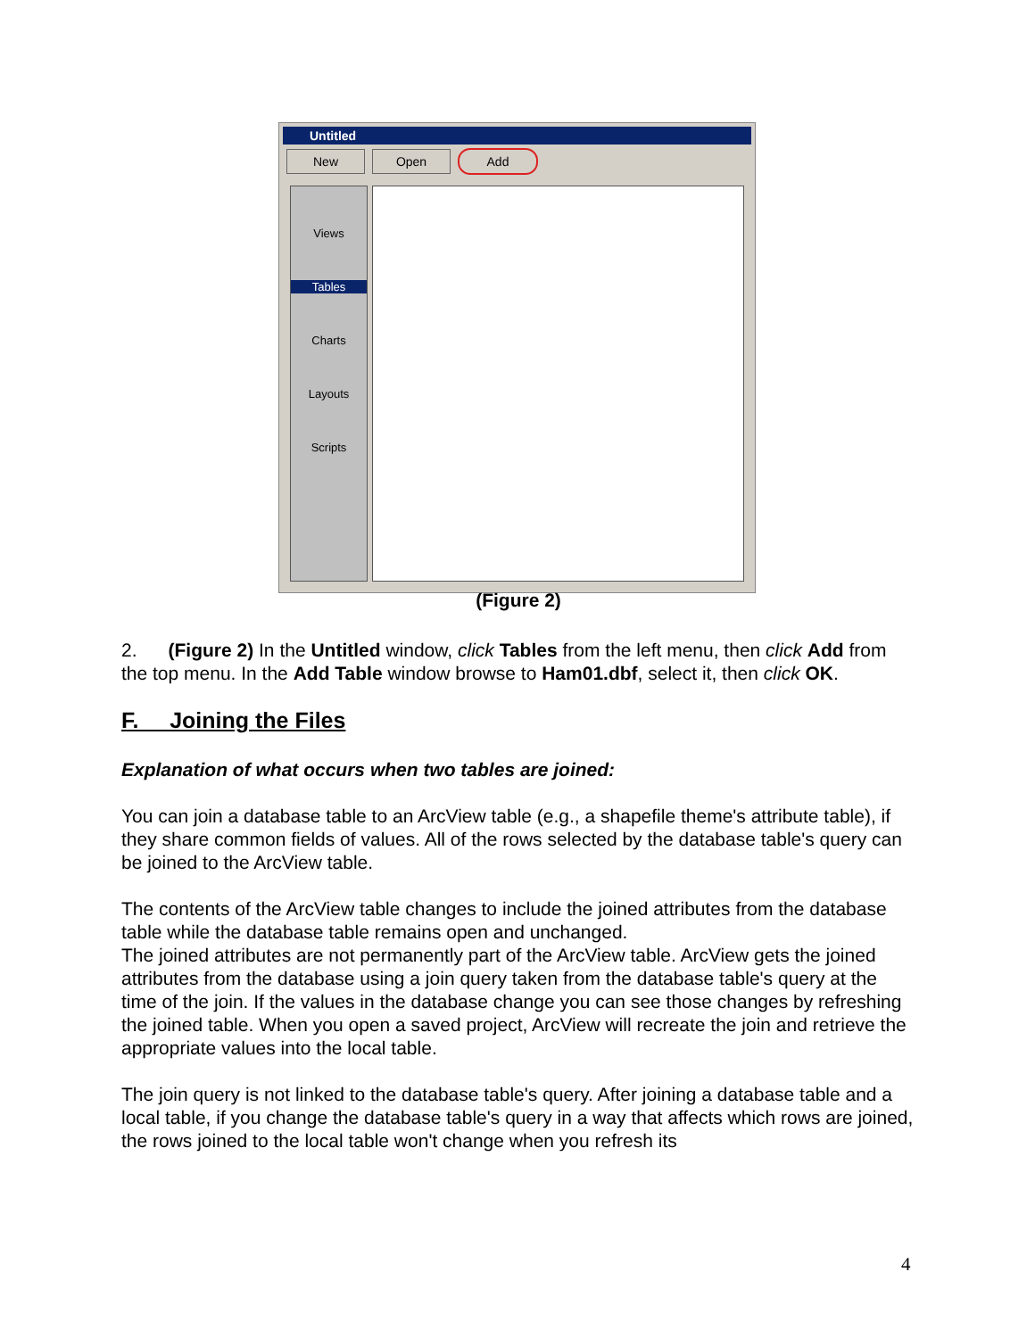Untitled
New Open Add
Views
Tables
Charts
Layouts
Scripts
(Figure 2)
2. (Figure 2) In the Untitled window, click Tables from the left menu, then click Add from the top menu. In the Add Table window browse to Ham01.dbf, select it, then click OK.
F. Joining the Files
Explanation of what occurs when two tables are joined:
You can join a database table to an ArcView table (e.g., a shapefile theme's attribute table), if they share common fields of values. All of the rows selected by the database table's query can be joined to the ArcView table.
The contents of the ArcView table changes to include the joined attributes from the database table while the database table remains open and unchanged.
The joined attributes are not permanently part of the ArcView table. ArcView gets the joined attributes from the database using a join query taken from the database table's query at the time of the join. If the values in the database change you can see those changes by refreshing the joined table. When you open a saved project, ArcView will recreate the join and retrieve the appropriate values into the local table.
The join query is not linked to the database table's query. After joining a database table and a local table, if you change the database table's query in a way that affects which rows are joined, the rows joined to the local table won't change when you refresh its
4